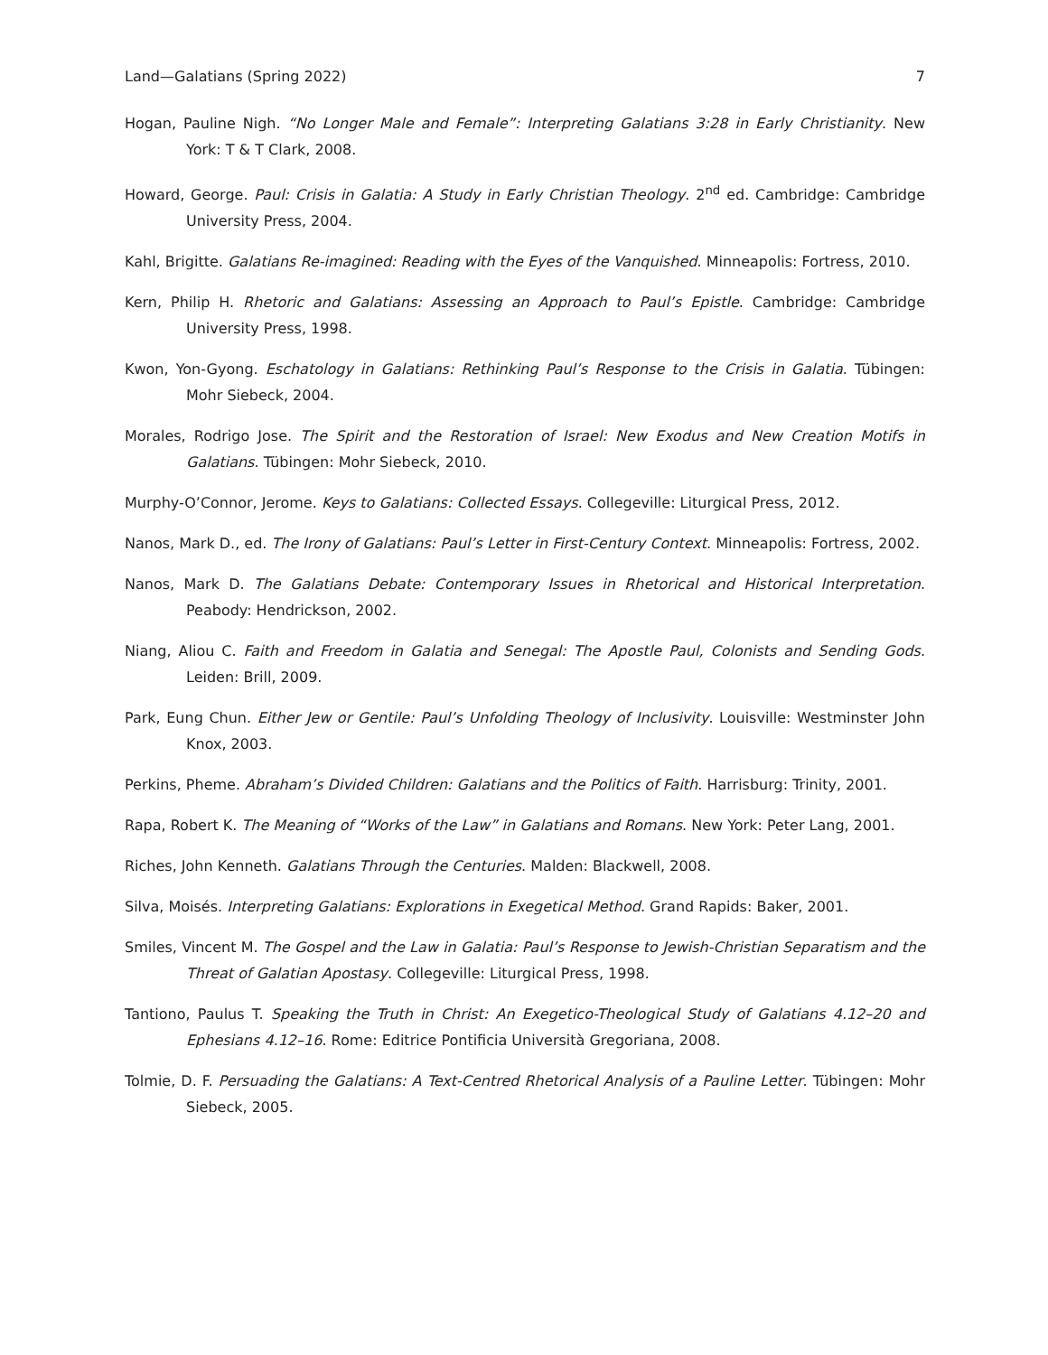Land—Galatians (Spring 2022) 7
Hogan, Pauline Nigh. “No Longer Male and Female”: Interpreting Galatians 3:28 in Early Christianity. New York: T & T Clark, 2008.
Howard, George. Paul: Crisis in Galatia: A Study in Early Christian Theology. 2<sup>nd</sup> ed. Cambridge: Cambridge University Press, 2004.
Kahl, Brigitte. Galatians Re-imagined: Reading with the Eyes of the Vanquished. Minneapolis: Fortress, 2010.
Kern, Philip H. Rhetoric and Galatians: Assessing an Approach to Paul’s Epistle. Cambridge: Cambridge University Press, 1998.
Kwon, Yon-Gyong. Eschatology in Galatians: Rethinking Paul’s Response to the Crisis in Galatia. Tübingen: Mohr Siebeck, 2004.
Morales, Rodrigo Jose. The Spirit and the Restoration of Israel: New Exodus and New Creation Motifs in Galatians. Tübingen: Mohr Siebeck, 2010.
Murphy-O’Connor, Jerome. Keys to Galatians: Collected Essays. Collegeville: Liturgical Press, 2012.
Nanos, Mark D., ed. The Irony of Galatians: Paul’s Letter in First-Century Context. Minneapolis: Fortress, 2002.
Nanos, Mark D. The Galatians Debate: Contemporary Issues in Rhetorical and Historical Interpretation. Peabody: Hendrickson, 2002.
Niang, Aliou C. Faith and Freedom in Galatia and Senegal: The Apostle Paul, Colonists and Sending Gods. Leiden: Brill, 2009.
Park, Eung Chun. Either Jew or Gentile: Paul’s Unfolding Theology of Inclusivity. Louisville: Westminster John Knox, 2003.
Perkins, Pheme. Abraham’s Divided Children: Galatians and the Politics of Faith. Harrisburg: Trinity, 2001.
Rapa, Robert K. The Meaning of “Works of the Law” in Galatians and Romans. New York: Peter Lang, 2001.
Riches, John Kenneth. Galatians Through the Centuries. Malden: Blackwell, 2008.
Silva, Moisés. Interpreting Galatians: Explorations in Exegetical Method. Grand Rapids: Baker, 2001.
Smiles, Vincent M. The Gospel and the Law in Galatia: Paul’s Response to Jewish-Christian Separatism and the Threat of Galatian Apostasy. Collegeville: Liturgical Press, 1998.
Tantiono, Paulus T. Speaking the Truth in Christ: An Exegetico-Theological Study of Galatians 4.12–20 and Ephesians 4.12–16. Rome: Editrice Pontificia Università Gregoriana, 2008.
Tolmie, D. F. Persuading the Galatians: A Text-Centred Rhetorical Analysis of a Pauline Letter. Tübingen: Mohr Siebeck, 2005.